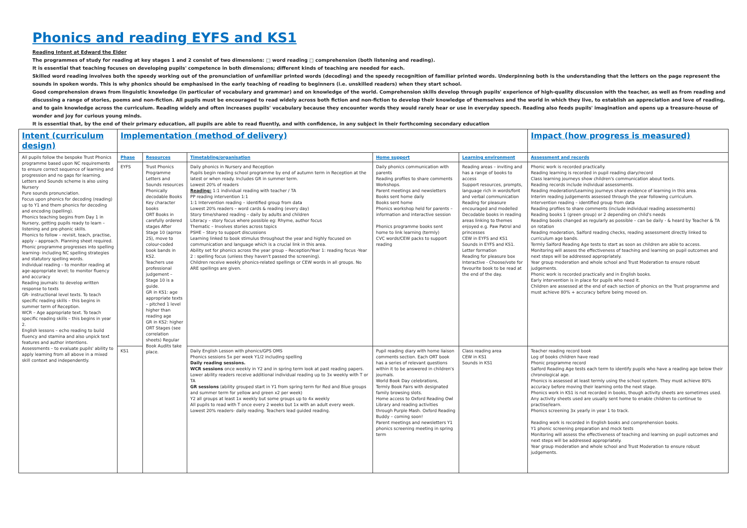Phonics and reading EYFS and KS1
Reading Intent at Edward the Elder
The programmes of study for reading at key stages 1 and 2 consist of two dimensions: □ word reading □ comprehension (both listening and reading).
It is essential that teaching focuses on developing pupils' competence in both dimensions; different kinds of teaching are needed for each.
Skilled word reading involves both the speedy working out of the pronunciation of unfamiliar printed words (decoding) and the speedy recognition of familiar printed words. Underpinning both is the understanding that the letters on the page represent the sounds in spoken words. This is why phonics should be emphasised in the early teaching of reading to beginners (i.e. unskilled readers) when they start school.
Good comprehension draws from linguistic knowledge (in particular of vocabulary and grammar) and on knowledge of the world. Comprehension skills develop through pupils' experience of high-quality discussion with the teacher, as well as from reading and discussing a range of stories, poems and non-fiction. All pupils must be encouraged to read widely across both fiction and non-fiction to develop their knowledge of themselves and the world in which they live, to establish an appreciation and love of reading, and to gain knowledge across the curriculum. Reading widely and often increases pupils' vocabulary because they encounter words they would rarely hear or use in everyday speech. Reading also feeds pupils' imagination and opens up a treasure-house of wonder and joy for curious young minds.
It is essential that, by the end of their primary education, all pupils are able to read fluently, and with confidence, in any subject in their forthcoming secondary education
| Intent (curriculum design) | Implementation (method of delivery) | | | | | Impact (how progress is measured) |
| --- | --- | --- | --- | --- | --- | --- |
| All pupils follow the bespoke Trust Phonics programme based upon NC requirements to ensure correct sequence of learning and progression and no gaps for learning. Letters and Sounds scheme is also using Nursery Pure sounds pronunciation. Focus upon phonics for decoding (reading) up to Y1 and them phonics for decoding and encoding (spelling). Phonics teaching begins from Day 1 in Nursery, getting pupils ready to learn – listening and pre-phonic skills. Phonics to follow – revisit, teach, practise, apply – approach. Planning sheet required. Phonic programme progresses into spelling learning- including NC spelling strategies and statutory spelling words. Individual reading – to monitor reading at age-appropriate level; to monitor fluency and accuracy Reading journals: to develop written response to texts GR- instructional level texts. To teach specific reading skills – this begins in summer term of Reception. WCR – Age appropriate text. To teach specific reading skills – this begins in year 2. English lessons – echo reading to build fluency and stamina and also unpick text features and author intentions. Assessments – to evaluate pupils' ability to apply learning from all above in a mixed skill context and independently. | Phase | Resources | Timetabling/organisation | Home support | Learning environment | Assessment and records |
| | EYFS | Trust Phonics Programme Letters and Sounds resources Phonically decodable Books Key character books ORT Books in carefully ordered stages After Stage 10 (aprrox 2S), move to colour-coded book bands in KS2. Teachers use professional judgement – Stage 10 is a guide. GR in KS1: age appropriate texts – pitched 1 level higher than reading age GR in KS2: higher ORT Stages (see correlation sheets) Regular Book Audits take place. | Daily phonics in Nursery and Reception Pupils begin reading school programme by end of autumn term in Reception at the latest or when ready. Includes GR in summer term. Lowest 20% of readers Reading: 1:1 individual reading with teacher / TA PP reading intervention 1:1 1:1 Intervention reading – identified group from data Lowest 20% readers – word cards & reading (every day) Story time/shared reading – daily by adults and children Literacy – story focus where possible eg: Rhyme, author focus Thematic – Involves stories across topics PSHE – Story to support discussions Learning linked to book stimulus throughout the year and highly focused on communication and language which is a crucial link in this area. Ability set for phonics across the year group – Reception/Year 1: reading focus -Year 2 : spelling focus (unless they haven't passed the screening). Children receive weekly phonics-related spellings or CEW words in all groups. No ARE spellings are given. | Daily phonics communication with parents Reading profiles to share comments Workshops. Parent meetings and newsletters Books sent home daily Books sent home Phonics workshop held for parents – information and interactive session Phonics programme books sent home to link learning (termly) CVC words/CEW packs to support reading | Reading areas – inviting and has a range of books to access Support resources, prompts, language rich in words/font and verbal communication Reading for pleasure encouraged and modelled Decodable books in reading areas linking to themes enjoyed e.g. Paw Patrol and princesses CEW in EYFS and KS1 Sounds in EYFS and KS1. Letter formation Reading for pleasure box Interactive - Choose/vote for favourite book to be read at the end of the day. | Phonic work is recorded practically. Reading learning is recorded in pupil reading diary/record Class learning journeys show children's communication about texts. Reading records include individual assessments. Reading moderation/Learning journeys share evidence of learning in this area. Interim reading judgements assessed through the year following curriculum. Intervention reading – identified group from data Reading profiles to share comments (include individual reading assessments) Reading books 1 (green group) or 2 depending on child's needs Reading books changed as regularly as possible – can be daily - & heard by Teacher & TA on rotation Reading moderation, Salford reading checks, reading assessment directly linked to curriculum age bands. Termly Salford Reading Age tests to start as soon as children are able to access. Monitoring will assess the effectiveness of teaching and learning on pupil outcomes and next steps will be addressed appropriately. Year group moderation and whole school and Trust Moderation to ensure robust judgements. Phonic work is recorded practically and in English books. Early intervention is in place for pupils who need it. Children are assessed at the end of each section of phonics on the Trust programme and must achieve 80% + accuracy before being moved on. |
| | KS1 | | Daily English Lesson with phonics/GPS OMS Phonics sessions 5x per week Y1/2 including spelling Daily reading sessions. WCR sessions once weekly in Y2 and in spring term look at past reading papers. Lower ability readers receive additional individual reading up to 3x weekly with T or TA GR sessions (ability grouped start in Y1 from spring term for Red and Blue groups and summer term for yellow and green x2 per week) Y2 all groups at least 1x weekly but some groups up to 4x weekly All pupils to read with T once every 2 weeks but 1x with an adult every week. Lowest 20% readers- daily reading. Teachers lead guided reading. | Pupil reading diary with home liaison comments section. Each ORT book has a series of relevant questions within it to be answered in children's journals. World Book Day celebrations, Termly Book Fairs with designated family browsing slots. Home access to Oxford Reading Owl Library and reading activities through Purple Mash. Oxford Reading Buddy – coming soon! Parent meetings and newsletters Y1 phonics screening meeting in spring term | Class reading area CEW in KS1 Sounds in KS1 | Teacher reading record book Log of books children have read Phonic programme record Salford Reading Age tests each term to identify pupils who have a reading age below their chronological age. Phonics is assessed at least termly using the school system. They must achieve 80% accuracy before moving their learning onto the next stage. Phonics work in KS1 is not recorded in books, though activity sheets are sometimes used. Any activity sheets used are usually sent home to enable children to continue to practise/learn. Phonics screening 3x yearly in year 1 to track. Reading work is recorded in English books and comprehension books. Y1 phonic screening preparation and mock tests Monitoring will assess the effectiveness of teaching and learning on pupil outcomes and next steps will be addressed appropriately. Year group moderation and whole school and Trust Moderation to ensure robust judgements. |